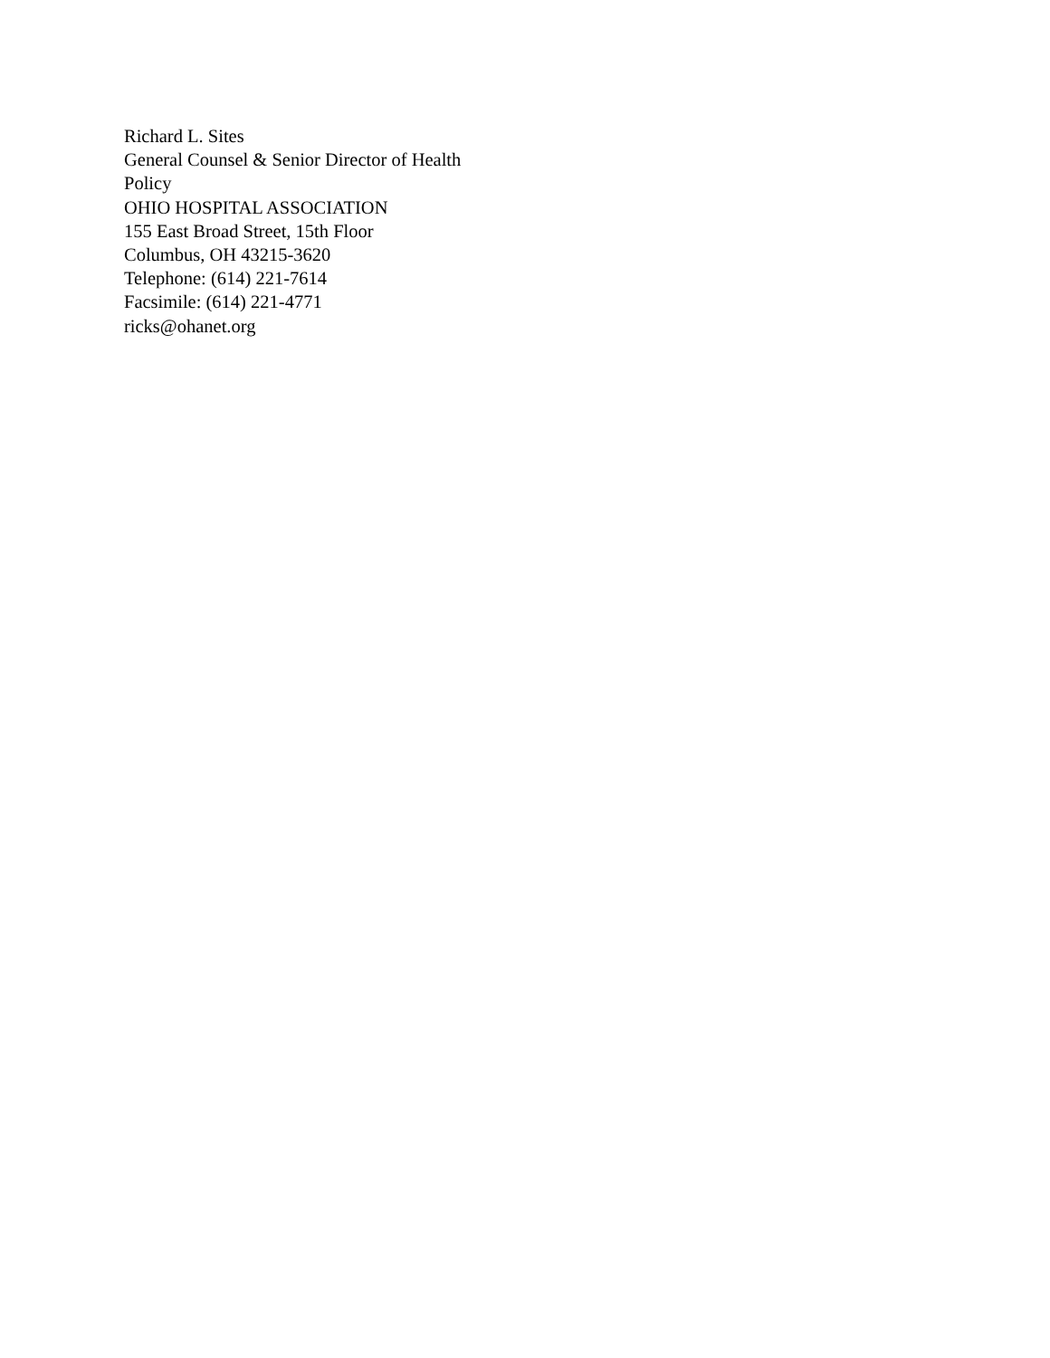Richard L. Sites
General Counsel & Senior Director of Health
Policy
OHIO HOSPITAL ASSOCIATION
155 East Broad Street, 15th Floor
Columbus, OH 43215-3620
Telephone: (614) 221-7614
Facsimile: (614) 221-4771
ricks@ohanet.org